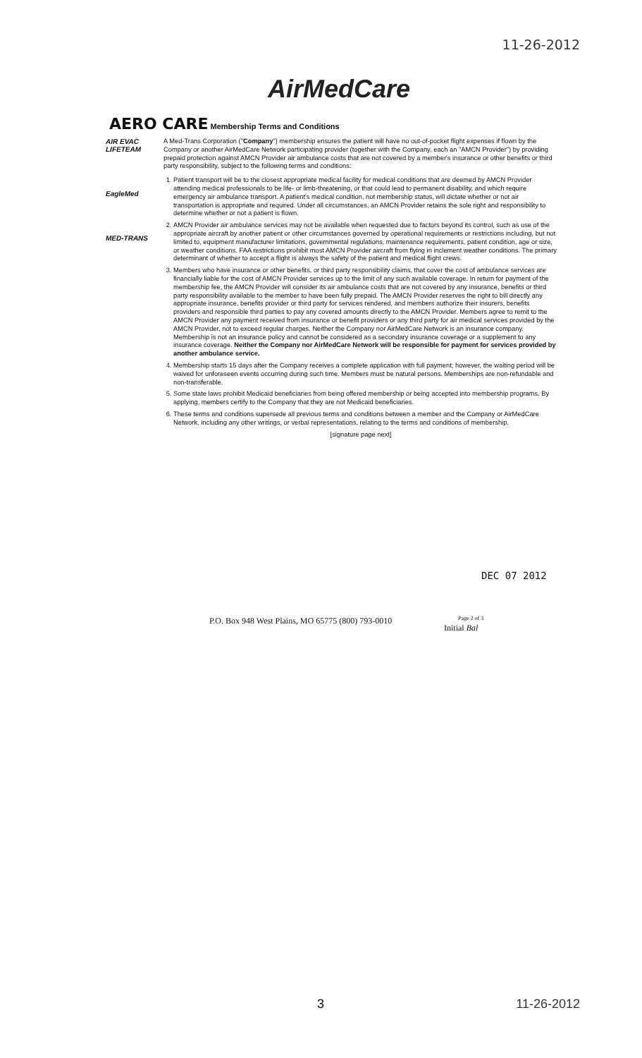11-26-2012
AirMedCare
AERO CARE Membership Terms and Conditions
AIR EVAC LIFETEAM
EagleMed
MED-TRANS
A Med-Trans Corporation ("Company") membership ensures the patient will have no out-of-pocket flight expenses if flown by the Company or another AirMedCare Network participating provider (together with the Company, each an "AMCN Provider") by providing prepaid protection against AMCN Provider air ambulance costs that are not covered by a member's insurance or other benefits or third party responsibility, subject to the following terms and conditions:
1. Patient transport will be to the closest appropriate medical facility for medical conditions that are deemed by AMCN Provider attending medical professionals to be life- or limb-threatening, or that could lead to permanent disability, and which require emergency air ambulance transport. A patient's medical condition, not membership status, will dictate whether or not air transportation is appropriate and required. Under all circumstances, an AMCN Provider retains the sole right and responsibility to determine whether or not a patient is flown.
2. AMCN Provider air ambulance services may not be available when requested due to factors beyond its control, such as use of the appropriate aircraft by another patient or other circumstances governed by operational requirements or restrictions including, but not limited to, equipment manufacturer limitations, governmental regulations, maintenance requirements, patient condition, age or size, or weather conditions. FAA restrictions prohibit most AMCN Provider aircraft from flying in inclement weather conditions. The primary determinant of whether to accept a flight is always the safety of the patient and medical flight crews.
3. Members who have insurance or other benefits, or third party responsibility claims, that cover the cost of ambulance services are financially liable for the cost of AMCN Provider services up to the limit of any such available coverage. In return for payment of the membership fee, the AMCN Provider will consider its air ambulance costs that are not covered by any insurance, benefits or third party responsibility available to the member to have been fully prepaid. The AMCN Provider reserves the right to bill directly any appropriate insurance, benefits provider or third party for services rendered, and members authorize their insurers, benefits providers and responsible third parties to pay any covered amounts directly to the AMCN Provider. Members agree to remit to the AMCN Provider any payment received from insurance or benefit providers or any third party for air medical services provided by the AMCN Provider, not to exceed regular charges. Neither the Company nor AirMedCare Network is an insurance company. Membership is not an insurance policy and cannot be considered as a secondary insurance coverage or a supplement to any insurance coverage. Neither the Company nor AirMedCare Network will be responsible for payment for services provided by another ambulance service.
4. Membership starts 15 days after the Company receives a complete application with full payment; however, the waiting period will be waived for unforeseen events occurring during such time. Members must be natural persons. Memberships are non-refundable and non-transferable.
5. Some state laws prohibit Medicaid beneficiaries from being offered membership or being accepted into membership programs. By applying, members certify to the Company that they are not Medicaid beneficiaries.
6. These terms and conditions supersede all previous terms and conditions between a member and the Company or AirMedCare Network, including any other writings, or verbal representations, relating to the terms and conditions of membership.
[signature page next]
DEC 07 2012
P.O. Box 948 West Plains, MO 65775 (800) 793-0010
Page 2 of 3
Initial Bal
3 11-26-2012